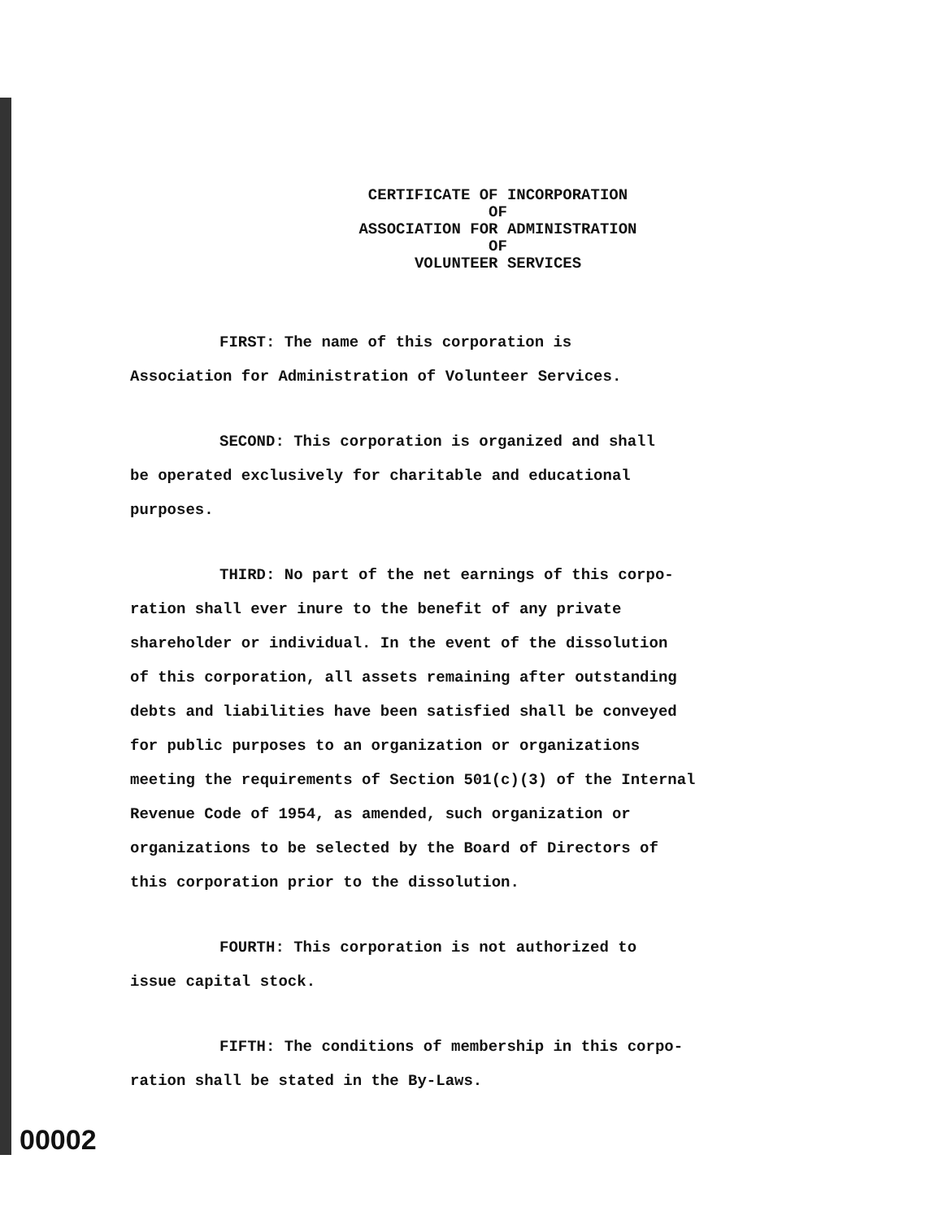CERTIFICATE OF INCORPORATION
OF
ASSOCIATION FOR ADMINISTRATION
OF
VOLUNTEER SERVICES
FIRST: The name of this corporation is
Association for Administration of Volunteer Services.
SECOND: This corporation is organized and shall
be operated exclusively for charitable and educational
purposes.
THIRD: No part of the net earnings of this corpo-
ration shall ever inure to the benefit of any private
shareholder or individual. In the event of the dissolution
of this corporation, all assets remaining after outstanding
debts and liabilities have been satisfied shall be conveyed
for public purposes to an organization or organizations
meeting the requirements of Section 501(c)(3) of the Internal
Revenue Code of 1954, as amended, such organization or
organizations to be selected by the Board of Directors of
this corporation prior to the dissolution.
FOURTH: This corporation is not authorized to
issue capital stock.
FIFTH: The conditions of membership in this corpo-
ration shall be stated in the By-Laws.
00002